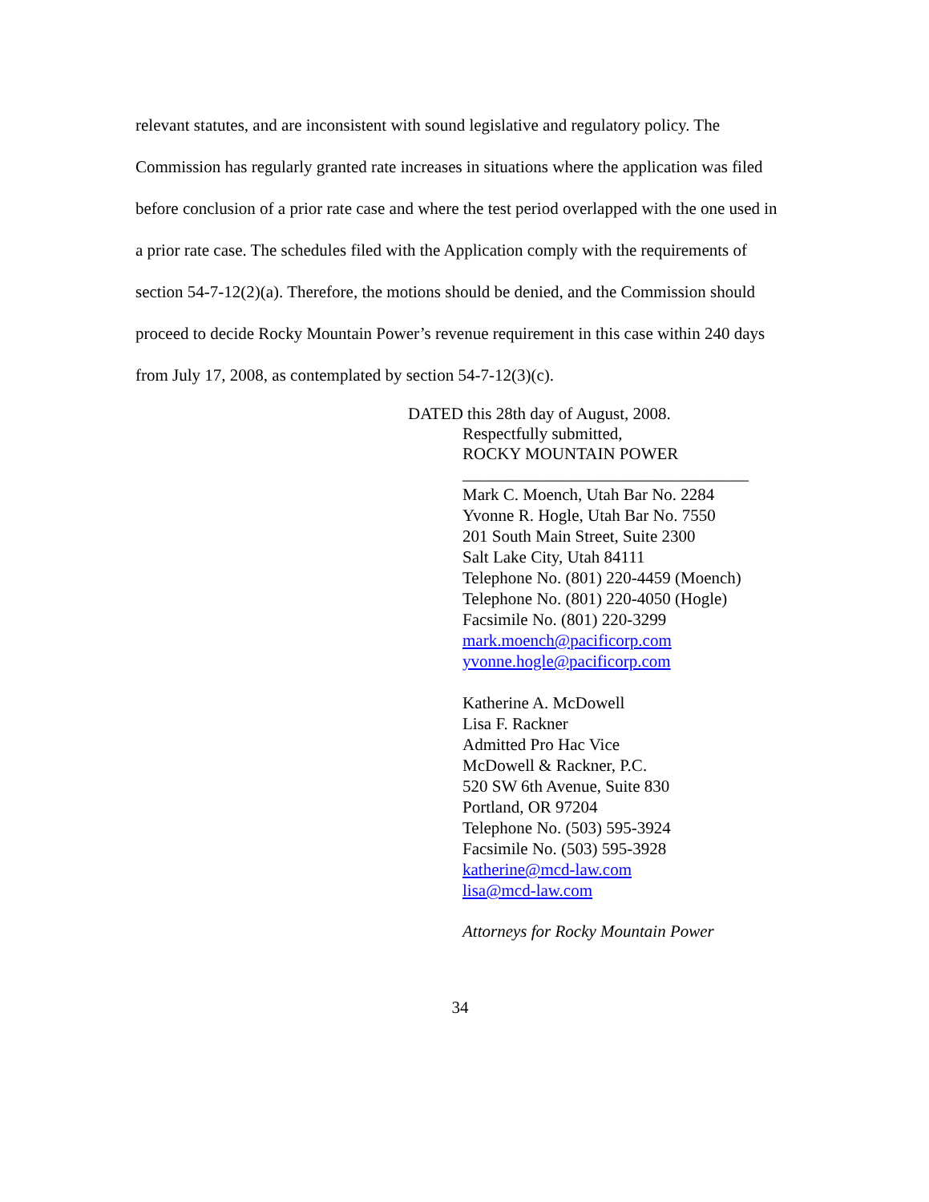relevant statutes, and are inconsistent with sound legislative and regulatory policy. The Commission has regularly granted rate increases in situations where the application was filed before conclusion of a prior rate case and where the test period overlapped with the one used in a prior rate case. The schedules filed with the Application comply with the requirements of section 54-7-12(2)(a). Therefore, the motions should be denied, and the Commission should proceed to decide Rocky Mountain Power’s revenue requirement in this case within 240 days from July 17, 2008, as contemplated by section 54-7-12(3)(c).
DATED this 28th day of August, 2008.
Respectfully submitted,
ROCKY MOUNTAIN POWER
__________________________________
Mark C. Moench, Utah Bar No. 2284
Yvonne R. Hogle, Utah Bar No. 7550
201 South Main Street, Suite 2300
Salt Lake City, Utah 84111
Telephone No. (801) 220-4459 (Moench)
Telephone No. (801) 220-4050 (Hogle)
Facsimile No. (801) 220-3299
mark.moench@pacificorp.com
yvonne.hogle@pacificorp.com
Katherine A. McDowell
Lisa F. Rackner
Admitted Pro Hac Vice
McDowell & Rackner, P.C.
520 SW 6th Avenue, Suite 830
Portland, OR 97204
Telephone No. (503) 595-3924
Facsimile No. (503) 595-3928
katherine@mcd-law.com
lisa@mcd-law.com
Attorneys for Rocky Mountain Power
34